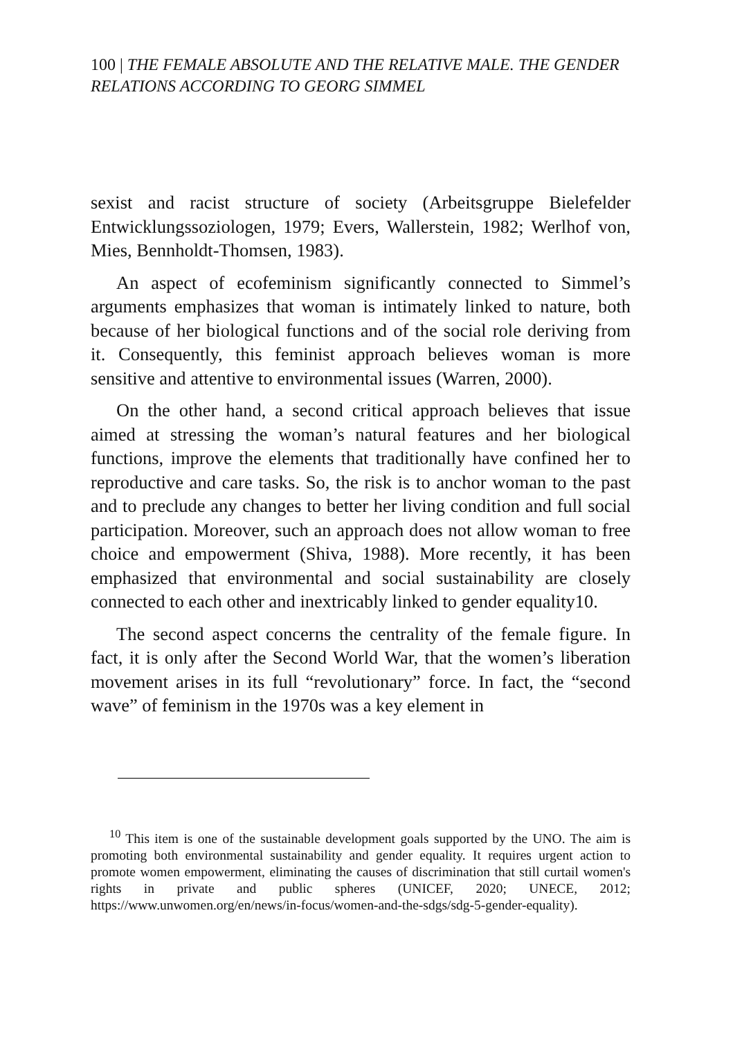100 | THE FEMALE ABSOLUTE AND THE RELATIVE MALE. THE GENDER RELATIONS ACCORDING TO GEORG SIMMEL
sexist and racist structure of society (Arbeitsgruppe Bielefelder Entwicklungssoziologen, 1979; Evers, Wallerstein, 1982; Werlhof von, Mies, Bennholdt-Thomsen, 1983).
An aspect of ecofeminism significantly connected to Simmel’s arguments emphasizes that woman is intimately linked to nature, both because of her biological functions and of the social role deriving from it. Consequently, this feminist approach believes woman is more sensitive and attentive to environmental issues (Warren, 2000).
On the other hand, a second critical approach believes that issue aimed at stressing the woman’s natural features and her biological functions, improve the elements that traditionally have confined her to reproductive and care tasks. So, the risk is to anchor woman to the past and to preclude any changes to better her living condition and full social participation. Moreover, such an approach does not allow woman to free choice and empowerment (Shiva, 1988). More recently, it has been emphasized that environmental and social sustainability are closely connected to each other and inextricably linked to gender equality10.
The second aspect concerns the centrality of the female figure. In fact, it is only after the Second World War, that the women’s liberation movement arises in its full “revolutionary” force. In fact, the “second wave” of feminism in the 1970s was a key element in
<sup>10</sup> This item is one of the sustainable development goals supported by the UNO. The aim is promoting both environmental sustainability and gender equality. It requires urgent action to promote women empowerment, eliminating the causes of discrimination that still curtail women's rights in private and public spheres (UNICEF, 2020; UNECE, 2012; https://www.unwomen.org/en/news/in-focus/women-and-the-sdgs/sdg-5-gender-equality).